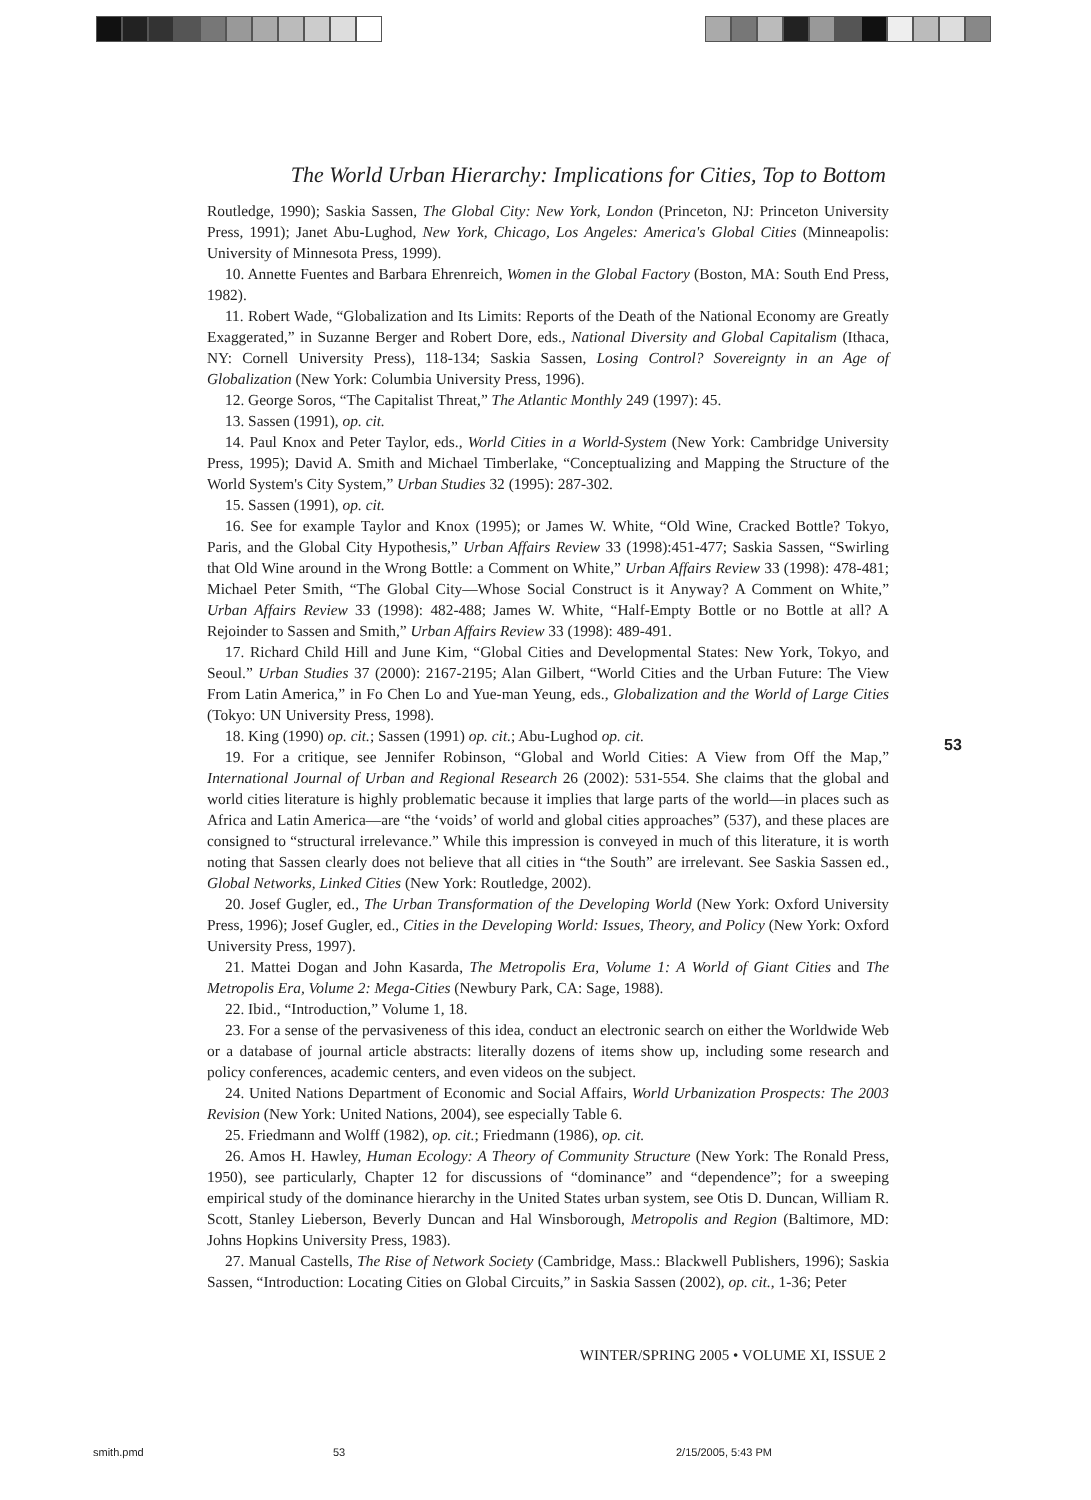The World Urban Hierarchy: Implications for Cities, Top to Bottom
Routledge, 1990); Saskia Sassen, The Global City: New York, London (Princeton, NJ: Princeton University Press, 1991); Janet Abu-Lughod, New York, Chicago, Los Angeles: America's Global Cities (Minneapolis: University of Minnesota Press, 1999).
10. Annette Fuentes and Barbara Ehrenreich, Women in the Global Factory (Boston, MA: South End Press, 1982).
11. Robert Wade, “Globalization and Its Limits: Reports of the Death of the National Economy are Greatly Exaggerated,” in Suzanne Berger and Robert Dore, eds., National Diversity and Global Capitalism (Ithaca, NY: Cornell University Press), 118-134; Saskia Sassen, Losing Control? Sovereignty in an Age of Globalization (New York: Columbia University Press, 1996).
12. George Soros, “The Capitalist Threat,” The Atlantic Monthly 249 (1997): 45.
13. Sassen (1991), op. cit.
14. Paul Knox and Peter Taylor, eds., World Cities in a World-System (New York: Cambridge University Press, 1995); David A. Smith and Michael Timberlake, “Conceptualizing and Mapping the Structure of the World System's City System,” Urban Studies 32 (1995): 287-302.
15. Sassen (1991), op. cit.
16. See for example Taylor and Knox (1995); or James W. White, “Old Wine, Cracked Bottle? Tokyo, Paris, and the Global City Hypothesis,” Urban Affairs Review 33 (1998):451-477; Saskia Sassen, “Swirling that Old Wine around in the Wrong Bottle: a Comment on White,” Urban Affairs Review 33 (1998): 478-481; Michael Peter Smith, “The Global City—Whose Social Construct is it Anyway? A Comment on White,” Urban Affairs Review 33 (1998): 482-488; James W. White, “Half-Empty Bottle or no Bottle at all? A Rejoinder to Sassen and Smith,” Urban Affairs Review 33 (1998): 489-491.
17. Richard Child Hill and June Kim, “Global Cities and Developmental States: New York, Tokyo, and Seoul.” Urban Studies 37 (2000): 2167-2195; Alan Gilbert, “World Cities and the Urban Future: The View From Latin America,” in Fo Chen Lo and Yue-man Yeung, eds., Globalization and the World of Large Cities (Tokyo: UN University Press, 1998).
18. King (1990) op. cit.; Sassen (1991) op. cit.; Abu-Lughod op. cit.
19. For a critique, see Jennifer Robinson, “Global and World Cities: A View from Off the Map,” International Journal of Urban and Regional Research 26 (2002): 531-554. She claims that the global and world cities literature is highly problematic because it implies that large parts of the world—in places such as Africa and Latin America—are “the ‘voids’ of world and global cities approaches” (537), and these places are consigned to “structural irrelevance.” While this impression is conveyed in much of this literature, it is worth noting that Sassen clearly does not believe that all cities in “the South” are irrelevant. See Saskia Sassen ed., Global Networks, Linked Cities (New York: Routledge, 2002).
20. Josef Gugler, ed., The Urban Transformation of the Developing World (New York: Oxford University Press, 1996); Josef Gugler, ed., Cities in the Developing World: Issues, Theory, and Policy (New York: Oxford University Press, 1997).
21. Mattei Dogan and John Kasarda, The Metropolis Era, Volume 1: A World of Giant Cities and The Metropolis Era, Volume 2: Mega-Cities (Newbury Park, CA: Sage, 1988).
22. Ibid., “Introduction,” Volume 1, 18.
23. For a sense of the pervasiveness of this idea, conduct an electronic search on either the Worldwide Web or a database of journal article abstracts: literally dozens of items show up, including some research and policy conferences, academic centers, and even videos on the subject.
24. United Nations Department of Economic and Social Affairs, World Urbanization Prospects: The 2003 Revision (New York: United Nations, 2004), see especially Table 6.
25. Friedmann and Wolff (1982), op. cit.; Friedmann (1986), op. cit.
26. Amos H. Hawley, Human Ecology: A Theory of Community Structure (New York: The Ronald Press, 1950), see particularly, Chapter 12 for discussions of “dominance” and “dependence”; for a sweeping empirical study of the dominance hierarchy in the United States urban system, see Otis D. Duncan, William R. Scott, Stanley Lieberson, Beverly Duncan and Hal Winsborough, Metropolis and Region (Baltimore, MD: Johns Hopkins University Press, 1983).
27. Manual Castells, The Rise of Network Society (Cambridge, Mass.: Blackwell Publishers, 1996); Saskia Sassen, “Introduction: Locating Cities on Global Circuits,” in Saskia Sassen (2002), op. cit., 1-36; Peter
53
WINTER/SPRING 2005 • VOLUME XI, ISSUE 2
smith.pmd 53 2/15/2005, 5:43 PM